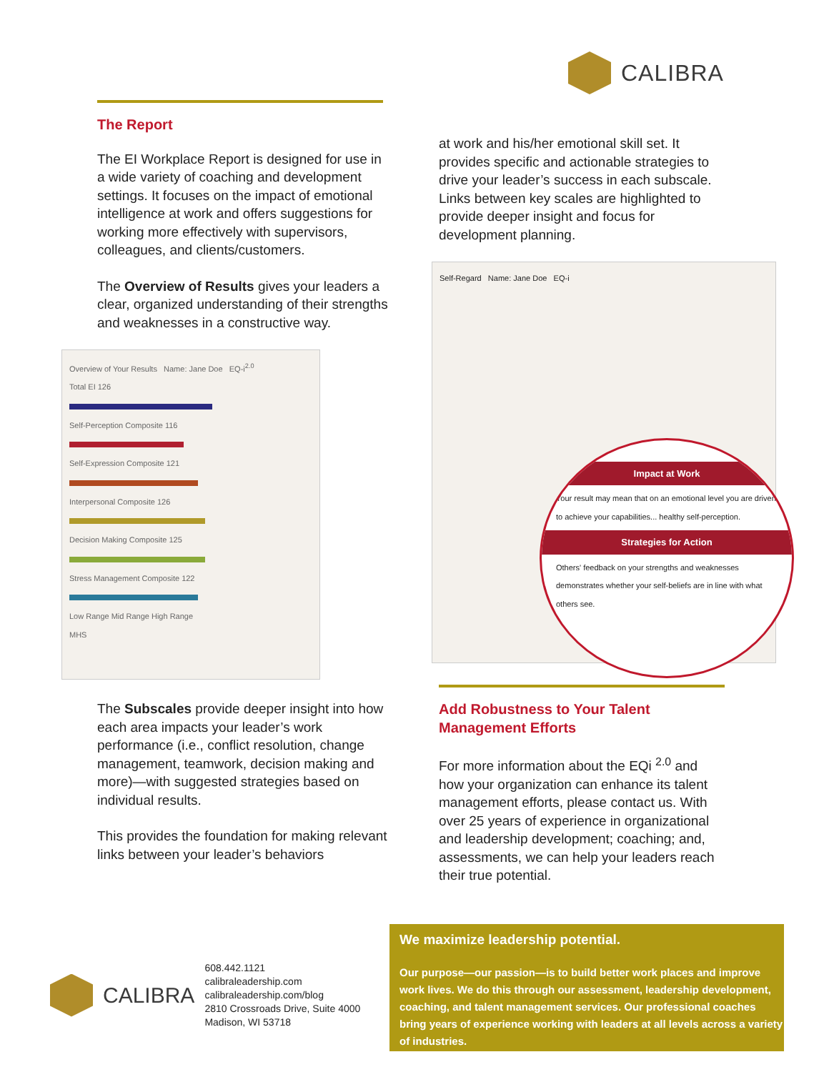CALIBRA
The Report
The EI Workplace Report is designed for use in a wide variety of coaching and development settings. It focuses on the impact of emotional intelligence at work and offers suggestions for working more effectively with supervisors, colleagues, and clients/customers.
The Overview of Results gives your leaders a clear, organized understanding of their strengths and weaknesses in a constructive way.
Overview of Your Results Name: Jane Doe EQ-i<sup>2.0</sup>
Total EI 126
Self-Perception Composite 116
Self-Expression Composite 121
Interpersonal Composite 126
Decision Making Composite 125
Stress Management Composite 122
Low Range Mid Range High Range
MHS
The Subscales provide deeper insight into how each area impacts your leader’s work performance (i.e., conflict resolution, change management, teamwork, decision making and more)—with suggested strategies based on individual results.
This provides the foundation for making relevant links between your leader’s behaviors
at work and his/her emotional skill set. It provides specific and actionable strategies to drive your leader’s success in each subscale. Links between key scales are highlighted to provide deeper insight and focus for development planning.
Self-Regard Name: Jane Doe EQ-i
Impact at Work
Your result may mean that on an emotional level you are driven to achieve your capabilities... healthy self-perception.
Strategies for Action
Others' feedback on your strengths and weaknesses demonstrates whether your self-beliefs are in line with what others see.
Add Robustness to Your Talent Management Efforts
For more information about the EQi <sup>2.0</sup> and how your organization can enhance its talent management efforts, please contact us. With over 25 years of experience in organizational and leadership development; coaching; and, assessments, we can help your leaders reach their true potential.
CALIBRA
608.442.1121
calibraleadership.com
calibraleadership.com/blog
2810 Crossroads Drive, Suite 4000
Madison, WI 53718
We maximize leadership potential.
Our purpose—our passion—is to build better work places and improve work lives. We do this through our assessment, leadership development, coaching, and talent management services. Our professional coaches bring years of experience working with leaders at all levels across a variety of industries.